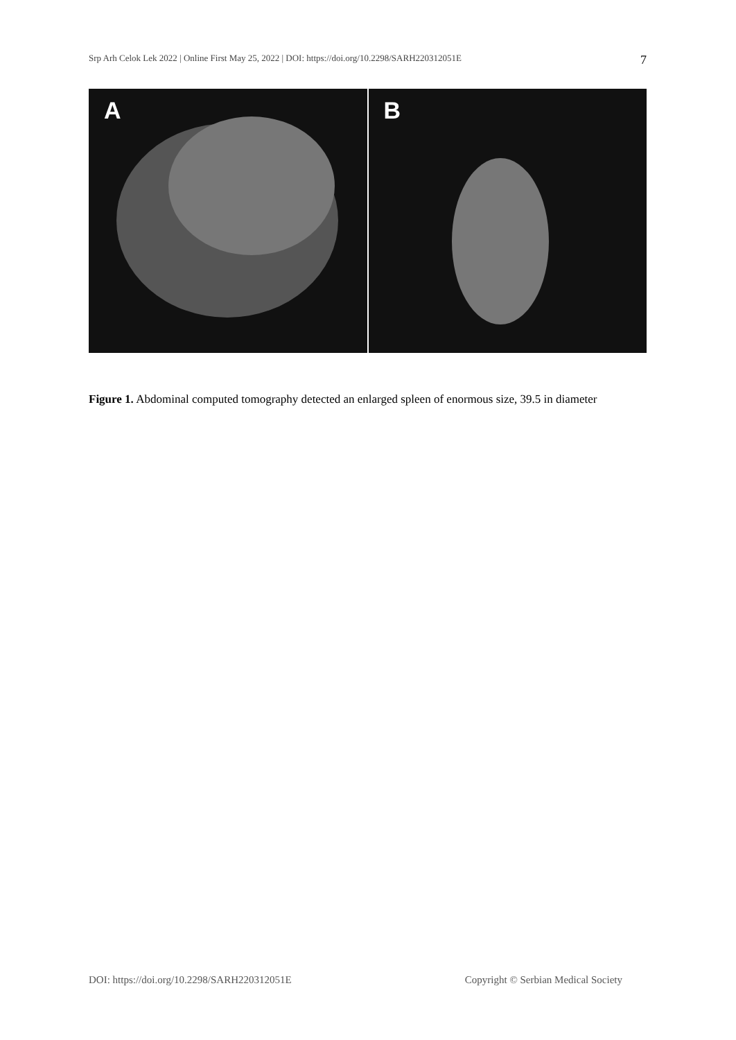Srp Arh Celok Lek 2022 | Online First May 25, 2022 | DOI: https://doi.org/10.2298/SARH220312051E 7
A
B
Figure 1. Abdominal computed tomography detected an enlarged spleen of enormous size, 39.5 in diameter
DOI: https://doi.org/10.2298/SARH220312051E Copyright © Serbian Medical Society